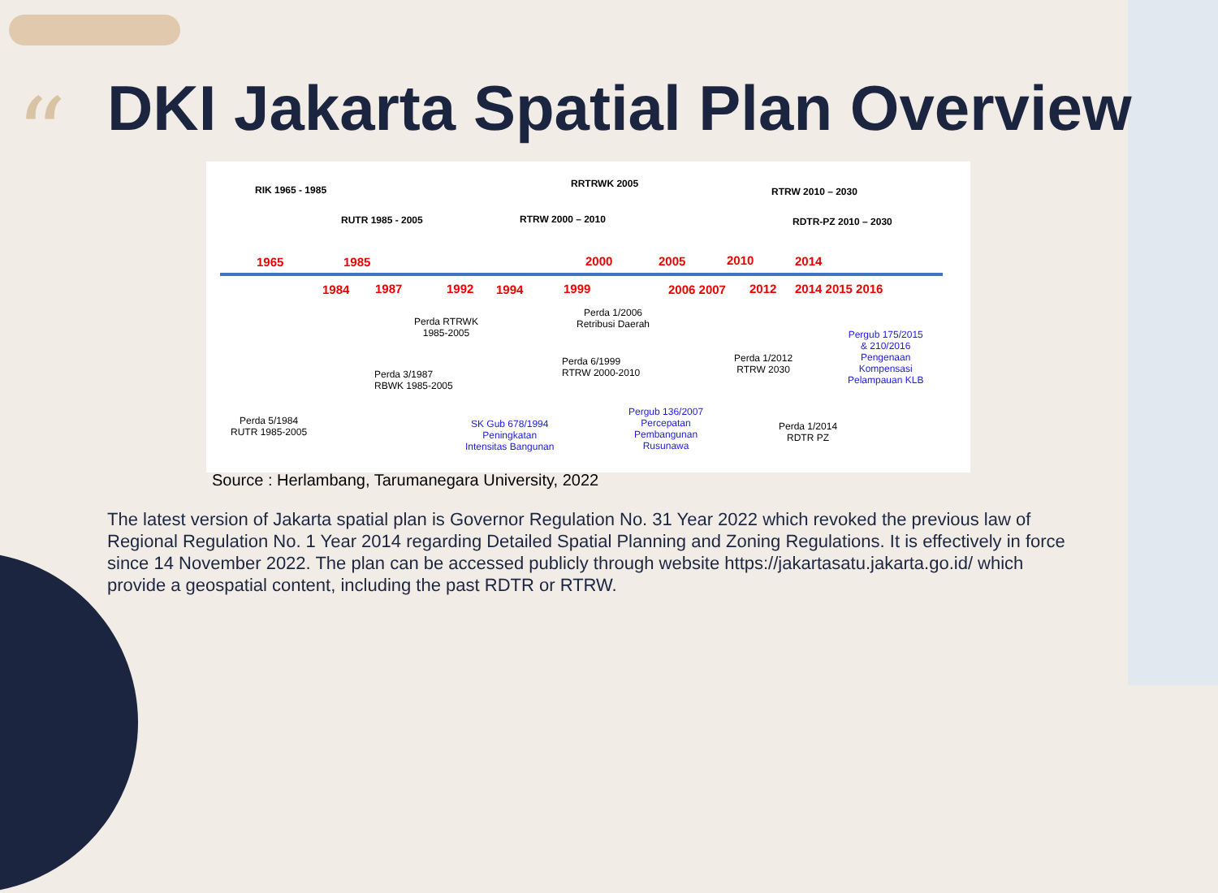“
DKI Jakarta Spatial Plan Overview
RIK 1965 - 1985
RUTR 1985 - 2005
RRTRWK 2005
RTRW 2000 – 2010
RTRW 2010 – 2030
RDTR-PZ 2010 – 2030
1965 1985 2000 2005 2010 2014
1984 1987 1992 1994 1999 2006 2007 2012 2014 2015 2016
Perda RTRWK
1985-2005
Perda 1/2006
Retribusi Daerah
Pergub 175/2015
& 210/2016
Pengenaan
Kompensasi
Pelampauan KLB
Perda 3/1987
RBWK 1985-2005
Perda 6/1999
RTRW 2000-2010
Perda 1/2012
RTRW 2030
Perda 5/1984
RUTR 1985-2005
SK Gub 678/1994
Peningkatan
Intensitas Bangunan
Pergub 136/2007
Percepatan
Pembangunan
Rusunawa
Perda 1/2014
RDTR PZ
Source : Herlambang, Tarumanegara University, 2022
The latest version of Jakarta spatial plan is Governor Regulation No. 31 Year 2022 which revoked the previous law of Regional Regulation No. 1 Year 2014 regarding Detailed Spatial Planning and Zoning Regulations. It is effectively in force since 14 November 2022. The plan can be accessed publicly through website https://jakartasatu.jakarta.go.id/ which provide a geospatial content, including the past RDTR or RTRW.